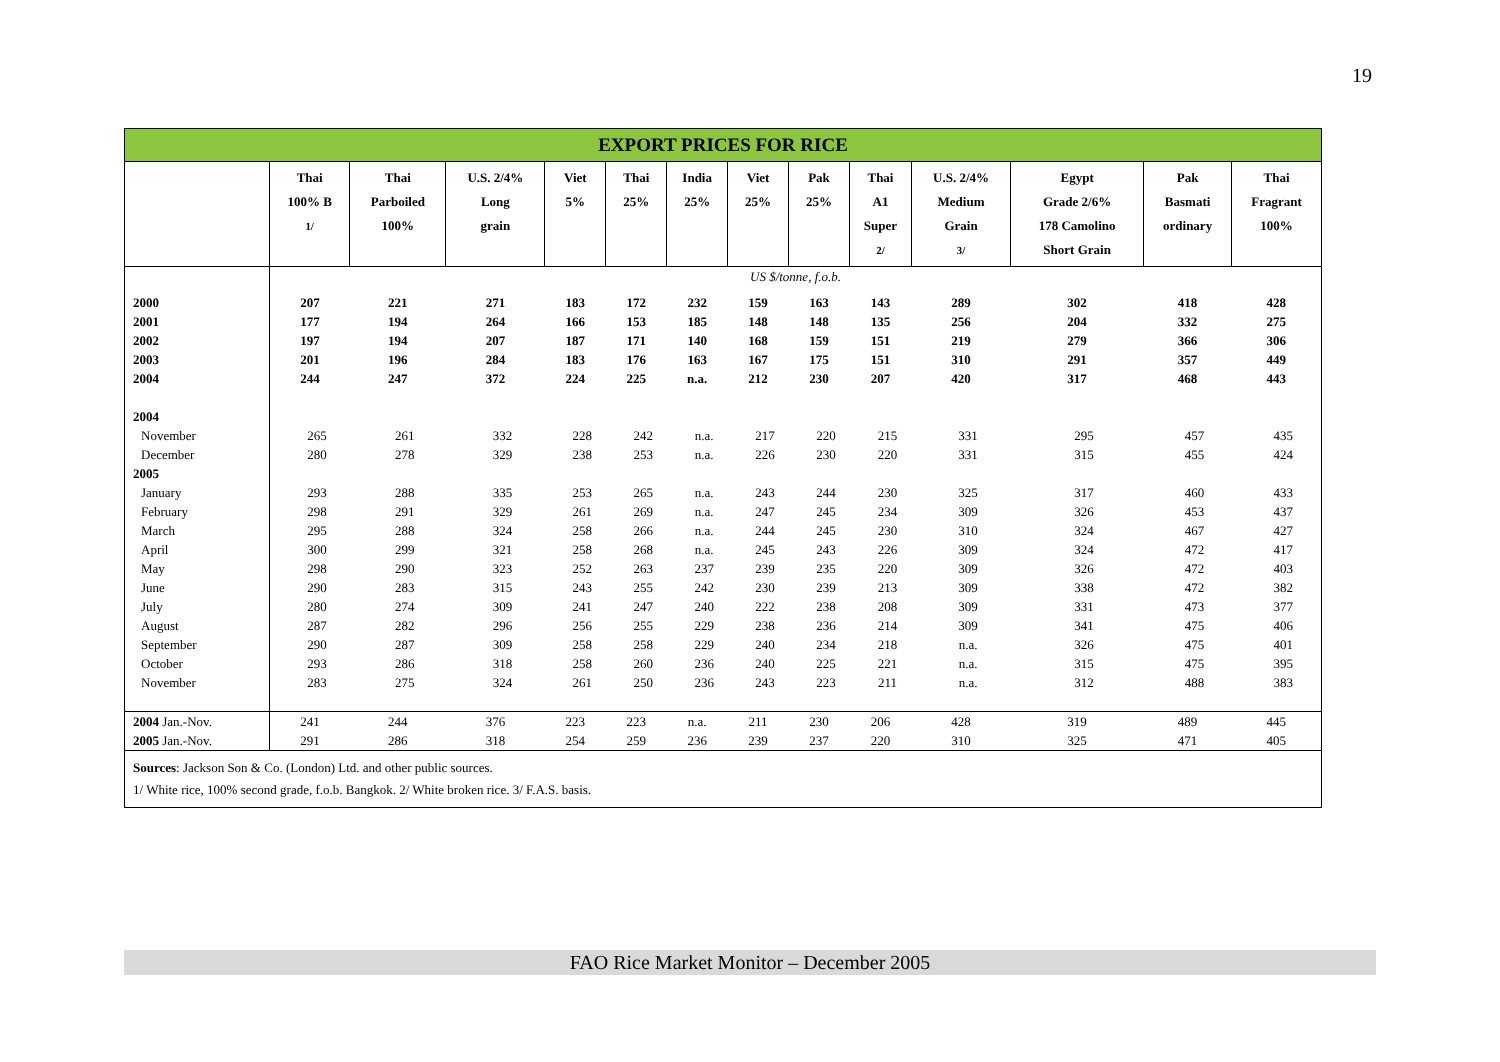19
EXPORT PRICES FOR RICE
| | Thai 100% B 1/ | Thai Parboiled 100% | U.S. 2/4% Long grain | Viet 5% | Thai 25% | India 25% | Viet 25% | Pak 25% | Thai A1 Super 2/ | U.S. 2/4% Medium Grain 3/ | Egypt Grade 2/6% 178 Camolino Short Grain | Pak Basmati ordinary | Thai Fragrant 100% |
| --- | --- | --- | --- | --- | --- | --- | --- | --- | --- | --- | --- | --- | --- |
| | US $/tonne, f.o.b. | | | | | | | | | | | | |
| 2000 | 207 | 221 | 271 | 183 | 172 | 232 | 159 | 163 | 143 | 289 | 302 | 418 | 428 |
| 2001 | 177 | 194 | 264 | 166 | 153 | 185 | 148 | 148 | 135 | 256 | 204 | 332 | 275 |
| 2002 | 197 | 194 | 207 | 187 | 171 | 140 | 168 | 159 | 151 | 219 | 279 | 366 | 306 |
| 2003 | 201 | 196 | 284 | 183 | 176 | 163 | 167 | 175 | 151 | 310 | 291 | 357 | 449 |
| 2004 | 244 | 247 | 372 | 224 | 225 | n.a. | 212 | 230 | 207 | 420 | 317 | 468 | 443 |
| 2004 | | | | | | | | | | | | | |
| November | 265 | 261 | 332 | 228 | 242 | n.a. | 217 | 220 | 215 | 331 | 295 | 457 | 435 |
| December | 280 | 278 | 329 | 238 | 253 | n.a. | 226 | 230 | 220 | 331 | 315 | 455 | 424 |
| 2005 | | | | | | | | | | | | | |
| January | 293 | 288 | 335 | 253 | 265 | n.a. | 243 | 244 | 230 | 325 | 317 | 460 | 433 |
| February | 298 | 291 | 329 | 261 | 269 | n.a. | 247 | 245 | 234 | 309 | 326 | 453 | 437 |
| March | 295 | 288 | 324 | 258 | 266 | n.a. | 244 | 245 | 230 | 310 | 324 | 467 | 427 |
| April | 300 | 299 | 321 | 258 | 268 | n.a. | 245 | 243 | 226 | 309 | 324 | 472 | 417 |
| May | 298 | 290 | 323 | 252 | 263 | 237 | 239 | 235 | 220 | 309 | 326 | 472 | 403 |
| June | 290 | 283 | 315 | 243 | 255 | 242 | 230 | 239 | 213 | 309 | 338 | 472 | 382 |
| July | 280 | 274 | 309 | 241 | 247 | 240 | 222 | 238 | 208 | 309 | 331 | 473 | 377 |
| August | 287 | 282 | 296 | 256 | 255 | 229 | 238 | 236 | 214 | 309 | 341 | 475 | 406 |
| September | 290 | 287 | 309 | 258 | 258 | 229 | 240 | 234 | 218 | n.a. | 326 | 475 | 401 |
| October | 293 | 286 | 318 | 258 | 260 | 236 | 240 | 225 | 221 | n.a. | 315 | 475 | 395 |
| November | 283 | 275 | 324 | 261 | 250 | 236 | 243 | 223 | 211 | n.a. | 312 | 488 | 383 |
| 2004 Jan.-Nov. | 241 | 244 | 376 | 223 | 223 | n.a. | 211 | 230 | 206 | 428 | 319 | 489 | 445 |
| 2005 Jan.-Nov. | 291 | 286 | 318 | 254 | 259 | 236 | 239 | 237 | 220 | 310 | 325 | 471 | 405 |
Sources: Jackson Son & Co. (London) Ltd. and other public sources.
1/ White rice, 100% second grade, f.o.b. Bangkok. 2/ White broken rice. 3/ F.A.S. basis.
FAO Rice Market Monitor – December 2005